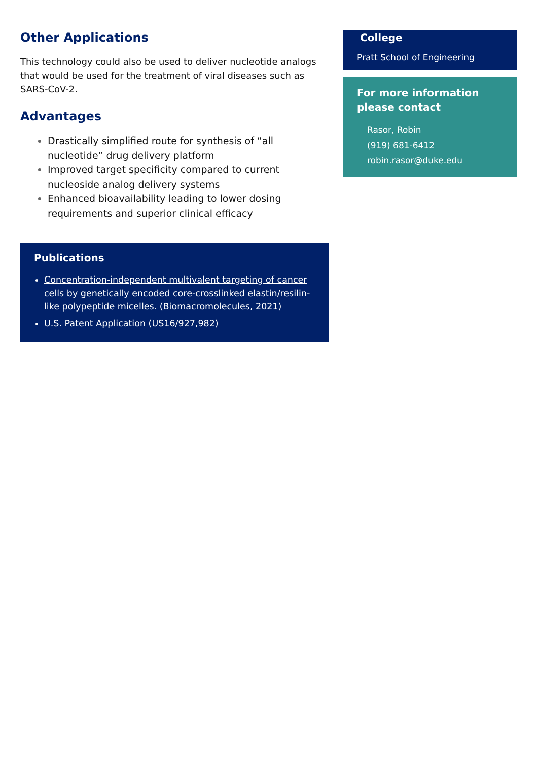Other Applications
This technology could also be used to deliver nucleotide analogs that would be used for the treatment of viral diseases such as SARS-CoV-2.
Advantages
Drastically simplified route for synthesis of “all nucleotide” drug delivery platform
Improved target specificity compared to current nucleoside analog delivery systems
Enhanced bioavailability leading to lower dosing requirements and superior clinical efficacy
Publications
Concentration-independent multivalent targeting of cancer cells by genetically encoded core-crosslinked elastin/resilin-like polypeptide micelles. (Biomacromolecules, 2021)
U.S. Patent Application (US16/927,982)
College
Pratt School of Engineering
For more information please contact
Rasor, Robin
(919) 681-6412
robin.rasor@duke.edu